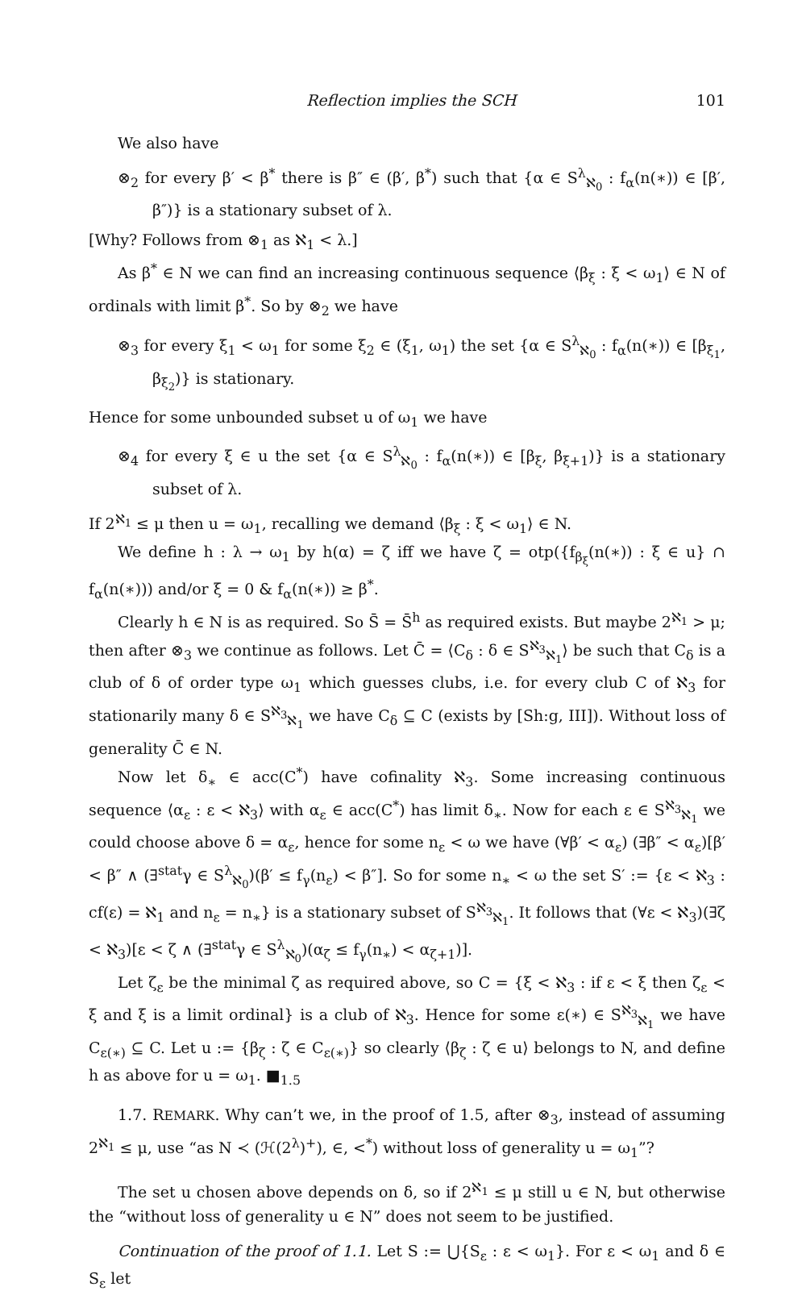Reflection implies the SCH 101
We also have
⊗<sub>2</sub> for every β′ < β<sup>*</sup> there is β″ ∈ (β′, β<sup>*</sup>) such that {α ∈ S<sup>λ</sup><sub>ℵ<sub>0</sub></sub> : f<sub>α</sub>(n(∗)) ∈ [β′, β″)} is a stationary subset of λ.
[Why? Follows from ⊗<sub>1</sub> as ℵ<sub>1</sub> < λ.]
As β<sup>*</sup> ∈ N we can find an increasing continuous sequence ⟨β<sub>ξ</sub> : ξ < ω<sub>1</sub>⟩ ∈ N of ordinals with limit β<sup>*</sup>. So by ⊗<sub>2</sub> we have
⊗<sub>3</sub> for every ξ<sub>1</sub> < ω<sub>1</sub> for some ξ<sub>2</sub> ∈ (ξ<sub>1</sub>, ω<sub>1</sub>) the set {α ∈ S<sup>λ</sup><sub>ℵ<sub>0</sub></sub> : f<sub>α</sub>(n(∗)) ∈ [β<sub>ξ<sub>1</sub></sub>, β<sub>ξ<sub>2</sub></sub>)} is stationary.
Hence for some unbounded subset u of ω<sub>1</sub> we have
⊗<sub>4</sub> for every ξ ∈ u the set {α ∈ S<sup>λ</sup><sub>ℵ<sub>0</sub></sub> : f<sub>α</sub>(n(∗)) ∈ [β<sub>ξ</sub>, β<sub>ξ+1</sub>)} is a stationary subset of λ.
If 2<sup>ℵ<sub>1</sub></sup> ≤ μ then u = ω<sub>1</sub>, recalling we demand ⟨β<sub>ξ</sub> : ξ < ω<sub>1</sub>⟩ ∈ N.
We define h : λ → ω<sub>1</sub> by h(α) = ζ iff we have ζ = otp({f<sub>β<sub>ξ</sub></sub>(n(∗)) : ξ ∈ u} ∩ f<sub>α</sub>(n(∗))) and/or ξ = 0 & f<sub>α</sub>(n(∗)) ≥ β<sup>*</sup>.
Clearly h ∈ N is as required. So S̄ = S̄<sup>h</sup> as required exists. But maybe 2<sup>ℵ<sub>1</sub></sup> > μ; then after ⊗<sub>3</sub> we continue as follows. Let C̄ = ⟨C<sub>δ</sub> : δ ∈ S<sup>ℵ<sub>3</sub></sup><sub>ℵ<sub>1</sub></sub>⟩ be such that C<sub>δ</sub> is a club of δ of order type ω<sub>1</sub> which guesses clubs, i.e. for every club C of ℵ<sub>3</sub> for stationarily many δ ∈ S<sup>ℵ<sub>3</sub></sup><sub>ℵ<sub>1</sub></sub> we have C<sub>δ</sub> ⊆ C (exists by [Sh:g, III]). Without loss of generality C̄ ∈ N.
Now let δ<sub>∗</sub> ∈ acc(C<sup>*</sup>) have cofinality ℵ<sub>3</sub>. Some increasing continuous sequence ⟨α<sub>ε</sub> : ε < ℵ<sub>3</sub>⟩ with α<sub>ε</sub> ∈ acc(C<sup>*</sup>) has limit δ<sub>∗</sub>. Now for each ε ∈ S<sup>ℵ<sub>3</sub></sup><sub>ℵ<sub>1</sub></sub> we could choose above δ = α<sub>ε</sub>, hence for some n<sub>ε</sub> < ω we have (∀β′ < α<sub>ε</sub>) (∃β″ < α<sub>ε</sub>)[β′ < β″ ∧ (∃<sup>stat</sup>γ ∈ S<sup>λ</sup><sub>ℵ<sub>0</sub></sub>)(β′ ≤ f<sub>γ</sub>(n<sub>ε</sub>) < β″]. So for some n<sub>∗</sub> < ω the set S′ := {ε < ℵ<sub>3</sub> : cf(ε) = ℵ<sub>1</sub> and n<sub>ε</sub> = n<sub>∗</sub>} is a stationary subset of S<sup>ℵ<sub>3</sub></sup><sub>ℵ<sub>1</sub></sub>. It follows that (∀ε < ℵ<sub>3</sub>)(∃ζ < ℵ<sub>3</sub>)[ε < ζ ∧ (∃<sup>stat</sup>γ ∈ S<sup>λ</sup><sub>ℵ<sub>0</sub></sub>)(α<sub>ζ</sub> ≤ f<sub>γ</sub>(n<sub>∗</sub>) < α<sub>ζ+1</sub>)].
Let ζ<sub>ε</sub> be the minimal ζ as required above, so C = {ξ < ℵ<sub>3</sub> : if ε < ξ then ζ<sub>ε</sub> < ξ and ξ is a limit ordinal} is a club of ℵ<sub>3</sub>. Hence for some ε(∗) ∈ S<sup>ℵ<sub>3</sub></sup><sub>ℵ<sub>1</sub></sub> we have C<sub>ε(∗)</sub> ⊆ C. Let u := {β<sub>ζ</sub> : ζ ∈ C<sub>ε(∗)</sub>} so clearly ⟨β<sub>ζ</sub> : ζ ∈ u⟩ belongs to N, and define h as above for u = ω<sub>1</sub>. ■<sub>1.5</sub>
1.7. REMARK. Why can’t we, in the proof of 1.5, after ⊗<sub>3</sub>, instead of assuming 2<sup>ℵ<sub>1</sub></sup> ≤ μ, use “as N ≺ (ℋ(2<sup>λ</sup>)<sup>+</sup>), ∈, <<sup>*</sup>) without loss of generality u = ω<sub>1</sub>”?
The set u chosen above depends on δ, so if 2<sup>ℵ<sub>1</sub></sup> ≤ μ still u ∈ N, but otherwise the “without loss of generality u ∈ N” does not seem to be justified.
Continuation of the proof of 1.1. Let S := ⋃{S<sub>ε</sub> : ε < ω<sub>1</sub>}. For ε < ω<sub>1</sub> and δ ∈ S<sub>ε</sub> let